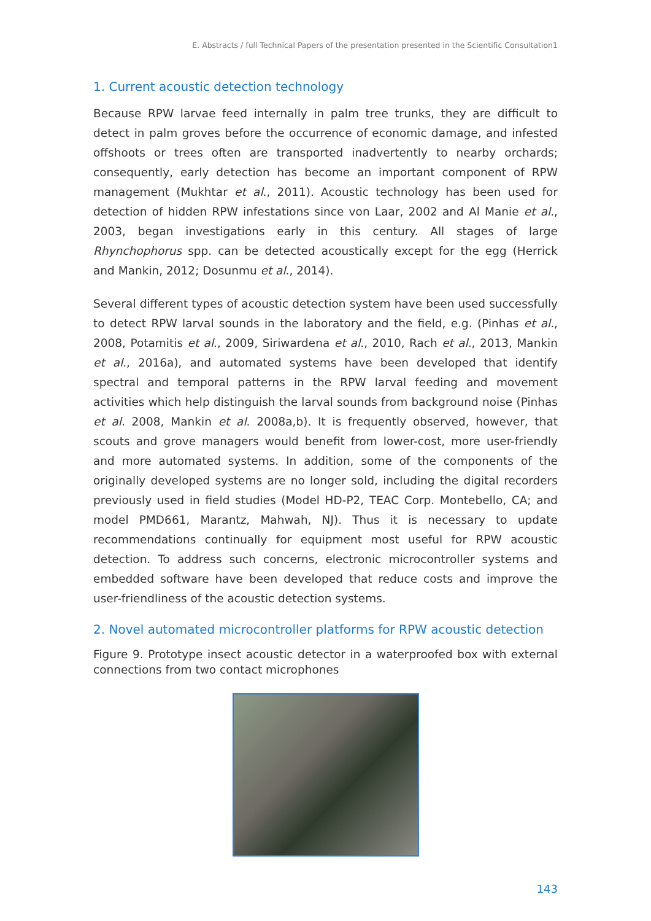E. Abstracts / full Technical Papers of the presentation presented in the Scientific Consultation1
1. Current acoustic detection technology
Because RPW larvae feed internally in palm tree trunks, they are difficult to detect in palm groves before the occurrence of economic damage, and infested offshoots or trees often are transported inadvertently to nearby orchards; consequently, early detection has become an important component of RPW management (Mukhtar et al., 2011). Acoustic technology has been used for detection of hidden RPW infestations since von Laar, 2002 and Al Manie et al., 2003, began investigations early in this century. All stages of large Rhynchophorus spp. can be detected acoustically except for the egg (Herrick and Mankin, 2012; Dosunmu et al., 2014).
Several different types of acoustic detection system have been used successfully to detect RPW larval sounds in the laboratory and the field, e.g. (Pinhas et al., 2008, Potamitis et al., 2009, Siriwardena et al., 2010, Rach et al., 2013, Mankin et al., 2016a), and automated systems have been developed that identify spectral and temporal patterns in the RPW larval feeding and movement activities which help distinguish the larval sounds from background noise (Pinhas et al. 2008, Mankin et al. 2008a,b). It is frequently observed, however, that scouts and grove managers would benefit from lower-cost, more user-friendly and more automated systems. In addition, some of the components of the originally developed systems are no longer sold, including the digital recorders previously used in field studies (Model HD-P2, TEAC Corp. Montebello, CA; and model PMD661, Marantz, Mahwah, NJ). Thus it is necessary to update recommendations continually for equipment most useful for RPW acoustic detection. To address such concerns, electronic microcontroller systems and embedded software have been developed that reduce costs and improve the user-friendliness of the acoustic detection systems.
2. Novel automated microcontroller platforms for RPW acoustic detection
Figure 9. Prototype insect acoustic detector in a waterproofed box with external connections from two contact microphones
143